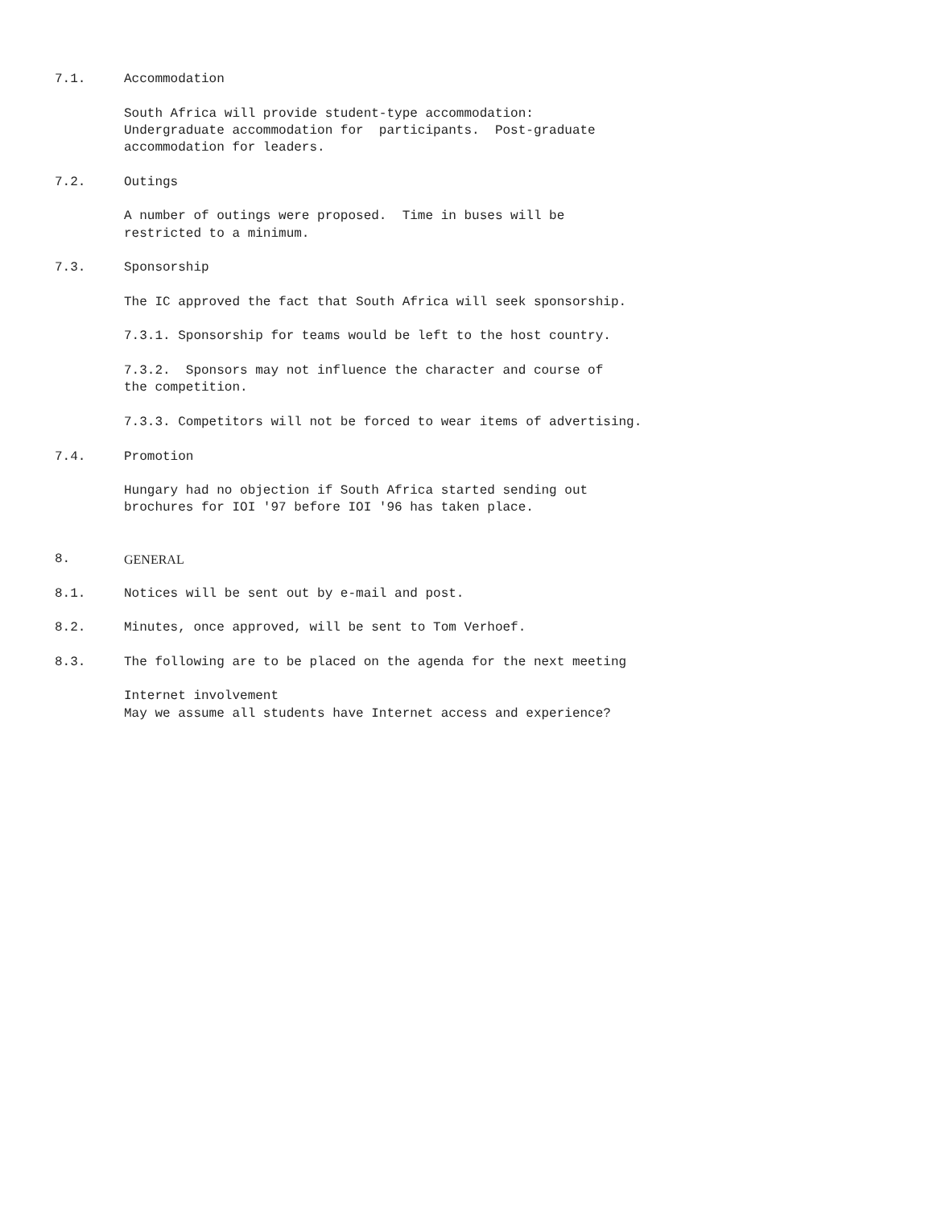7.1. Accommodation
South Africa will provide student-type accommodation: Undergraduate accommodation for participants. Post-graduate accommodation for leaders.
7.2. Outings
A number of outings were proposed. Time in buses will be restricted to a minimum.
7.3. Sponsorship
The IC approved the fact that South Africa will seek sponsorship.
7.3.1. Sponsorship for teams would be left to the host country.
7.3.2. Sponsors may not influence the character and course of the competition.
7.3.3. Competitors will not be forced to wear items of advertising.
7.4. Promotion
Hungary had no objection if South Africa started sending out brochures for IOI '97 before IOI '96 has taken place.
8. GENERAL
8.1. Notices will be sent out by e-mail and post.
8.2. Minutes, once approved, will be sent to Tom Verhoef.
8.3. The following are to be placed on the agenda for the next meeting
Internet involvement May we assume all students have Internet access and experience?